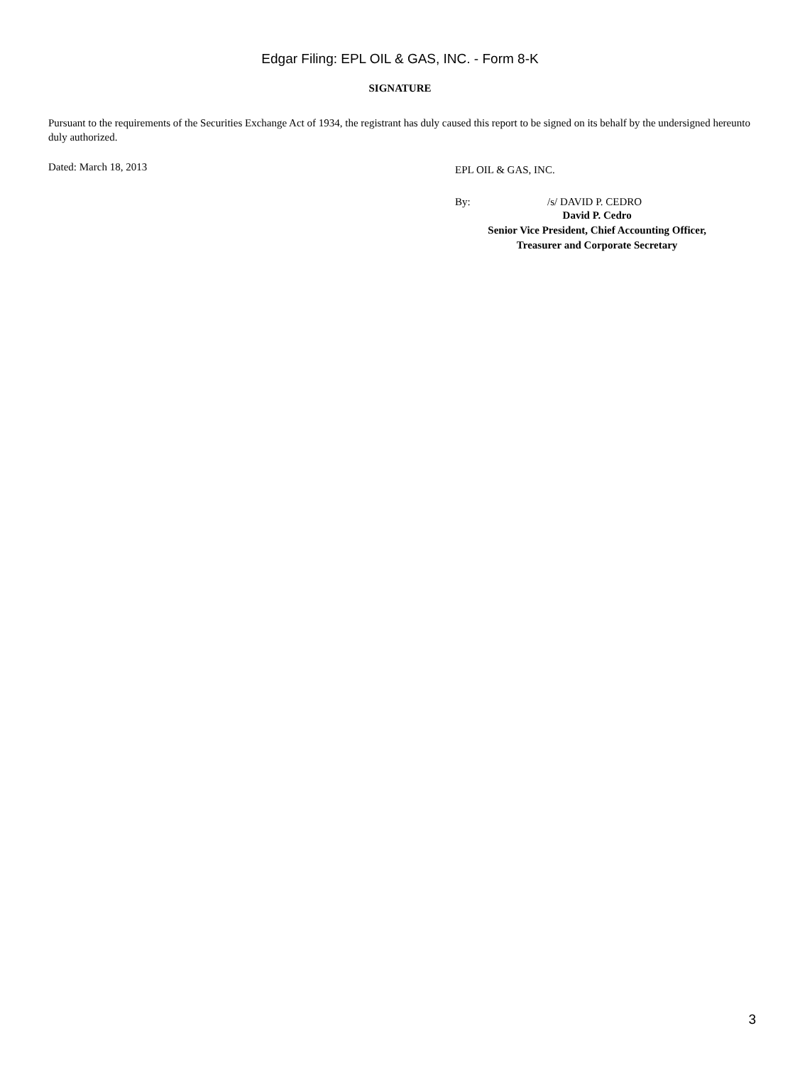Edgar Filing: EPL OIL & GAS, INC. - Form 8-K
SIGNATURE
Pursuant to the requirements of the Securities Exchange Act of 1934, the registrant has duly caused this report to be signed on its behalf by the undersigned hereunto duly authorized.
Dated: March 18, 2013
EPL OIL & GAS, INC.
By: /s/ DAVID P. CEDRO
David P. Cedro
Senior Vice President, Chief Accounting Officer,
Treasurer and Corporate Secretary
3